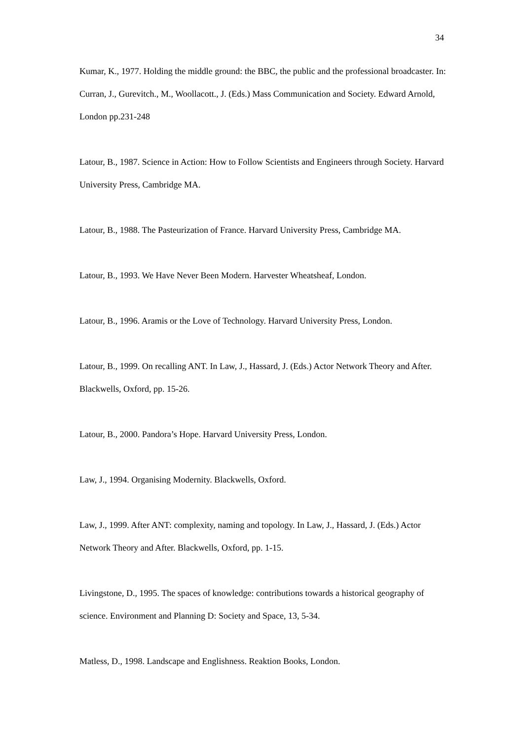34
Kumar, K., 1977. Holding the middle ground: the BBC, the public and the professional broadcaster. In: Curran, J., Gurevitch., M., Woollacott., J. (Eds.) Mass Communication and Society. Edward Arnold, London pp.231-248
Latour, B., 1987. Science in Action: How to Follow Scientists and Engineers through Society. Harvard University Press, Cambridge MA.
Latour, B., 1988. The Pasteurization of France. Harvard University Press, Cambridge MA.
Latour, B., 1993. We Have Never Been Modern. Harvester Wheatsheaf, London.
Latour, B., 1996. Aramis or the Love of Technology. Harvard University Press, London.
Latour, B., 1999. On recalling ANT. In Law, J., Hassard, J. (Eds.) Actor Network Theory and After. Blackwells, Oxford, pp. 15-26.
Latour, B., 2000. Pandora’s Hope. Harvard University Press, London.
Law, J., 1994. Organising Modernity. Blackwells, Oxford.
Law, J., 1999. After ANT: complexity, naming and topology. In Law, J., Hassard, J. (Eds.) Actor Network Theory and After. Blackwells, Oxford, pp. 1-15.
Livingstone, D., 1995. The spaces of knowledge: contributions towards a historical geography of science. Environment and Planning D: Society and Space, 13, 5-34.
Matless, D., 1998. Landscape and Englishness. Reaktion Books, London.